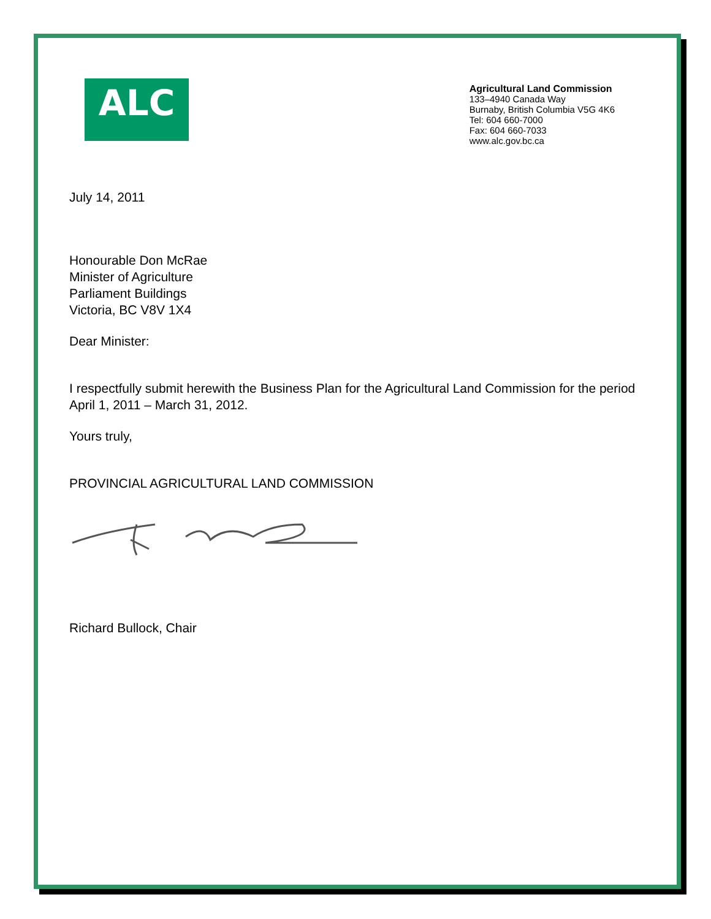ALC
Agricultural Land Commission
133–4940 Canada Way
Burnaby, British Columbia V5G 4K6
Tel: 604 660-7000
Fax: 604 660-7033
www.alc.gov.bc.ca
July 14, 2011
Honourable Don McRae
Minister of Agriculture
Parliament Buildings
Victoria, BC V8V 1X4
Dear Minister:
I respectfully submit herewith the Business Plan for the Agricultural Land Commission for the period April 1, 2011 – March 31, 2012.
Yours truly,
PROVINCIAL AGRICULTURAL LAND COMMISSION
Richard Bullock, Chair